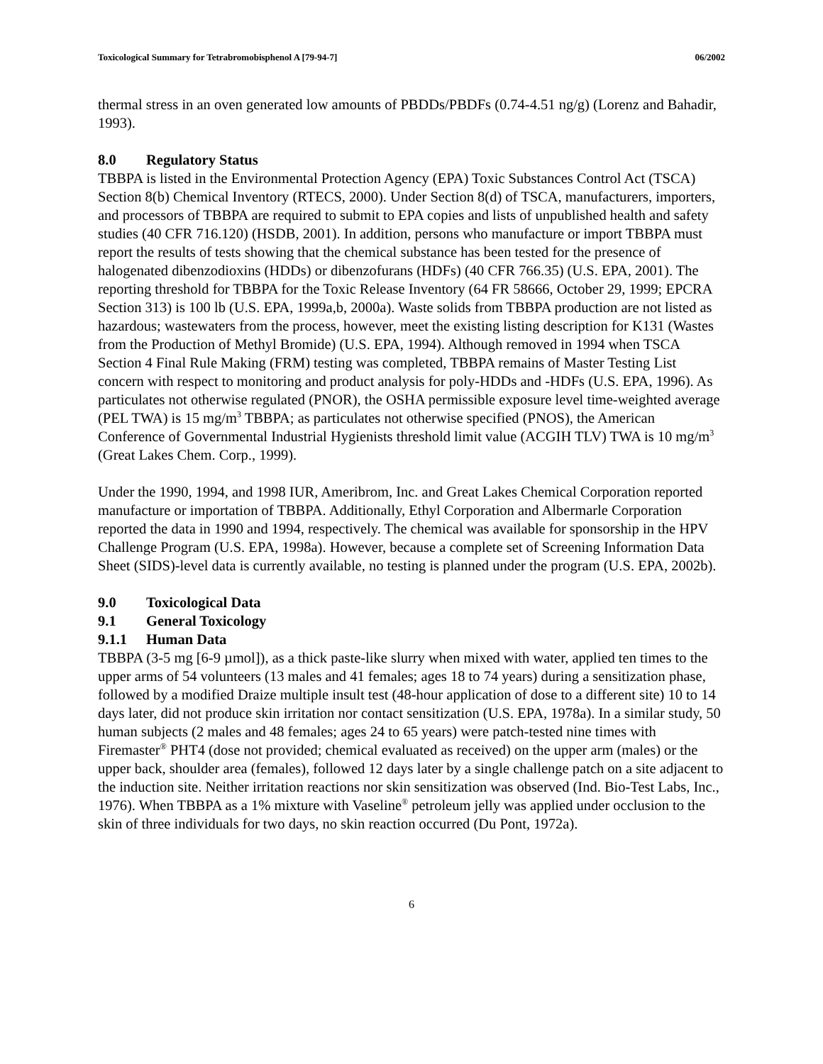Toxicological Summary for Tetrabromobisphenol A [79-94-7] 06/2002
thermal stress in an oven generated low amounts of PBDDs/PBDFs (0.74-4.51 ng/g) (Lorenz and Bahadir, 1993).
8.0 Regulatory Status
TBBPA is listed in the Environmental Protection Agency (EPA) Toxic Substances Control Act (TSCA) Section 8(b) Chemical Inventory (RTECS, 2000). Under Section 8(d) of TSCA, manufacturers, importers, and processors of TBBPA are required to submit to EPA copies and lists of unpublished health and safety studies (40 CFR 716.120) (HSDB, 2001). In addition, persons who manufacture or import TBBPA must report the results of tests showing that the chemical substance has been tested for the presence of halogenated dibenzodioxins (HDDs) or dibenzofurans (HDFs) (40 CFR 766.35) (U.S. EPA, 2001). The reporting threshold for TBBPA for the Toxic Release Inventory (64 FR 58666, October 29, 1999; EPCRA Section 313) is 100 lb (U.S. EPA, 1999a,b, 2000a). Waste solids from TBBPA production are not listed as hazardous; wastewaters from the process, however, meet the existing listing description for K131 (Wastes from the Production of Methyl Bromide) (U.S. EPA, 1994). Although removed in 1994 when TSCA Section 4 Final Rule Making (FRM) testing was completed, TBBPA remains of Master Testing List concern with respect to monitoring and product analysis for poly-HDDs and -HDFs (U.S. EPA, 1996). As particulates not otherwise regulated (PNOR), the OSHA permissible exposure level time-weighted average (PEL TWA) is 15 mg/m<sup>3</sup> TBBPA; as particulates not otherwise specified (PNOS), the American Conference of Governmental Industrial Hygienists threshold limit value (ACGIH TLV) TWA is 10 mg/m<sup>3</sup> (Great Lakes Chem. Corp., 1999).
Under the 1990, 1994, and 1998 IUR, Ameribrom, Inc. and Great Lakes Chemical Corporation reported manufacture or importation of TBBPA. Additionally, Ethyl Corporation and Albermarle Corporation reported the data in 1990 and 1994, respectively. The chemical was available for sponsorship in the HPV Challenge Program (U.S. EPA, 1998a). However, because a complete set of Screening Information Data Sheet (SIDS)-level data is currently available, no testing is planned under the program (U.S. EPA, 2002b).
9.0 Toxicological Data
9.1 General Toxicology
9.1.1 Human Data
TBBPA (3-5 mg [6-9 µmol]), as a thick paste-like slurry when mixed with water, applied ten times to the upper arms of 54 volunteers (13 males and 41 females; ages 18 to 74 years) during a sensitization phase, followed by a modified Draize multiple insult test (48-hour application of dose to a different site) 10 to 14 days later, did not produce skin irritation nor contact sensitization (U.S. EPA, 1978a). In a similar study, 50 human subjects (2 males and 48 females; ages 24 to 65 years) were patch-tested nine times with Firemaster<sup>®</sup> PHT4 (dose not provided; chemical evaluated as received) on the upper arm (males) or the upper back, shoulder area (females), followed 12 days later by a single challenge patch on a site adjacent to the induction site. Neither irritation reactions nor skin sensitization was observed (Ind. Bio-Test Labs, Inc., 1976). When TBBPA as a 1% mixture with Vaseline<sup>®</sup> petroleum jelly was applied under occlusion to the skin of three individuals for two days, no skin reaction occurred (Du Pont, 1972a).
6